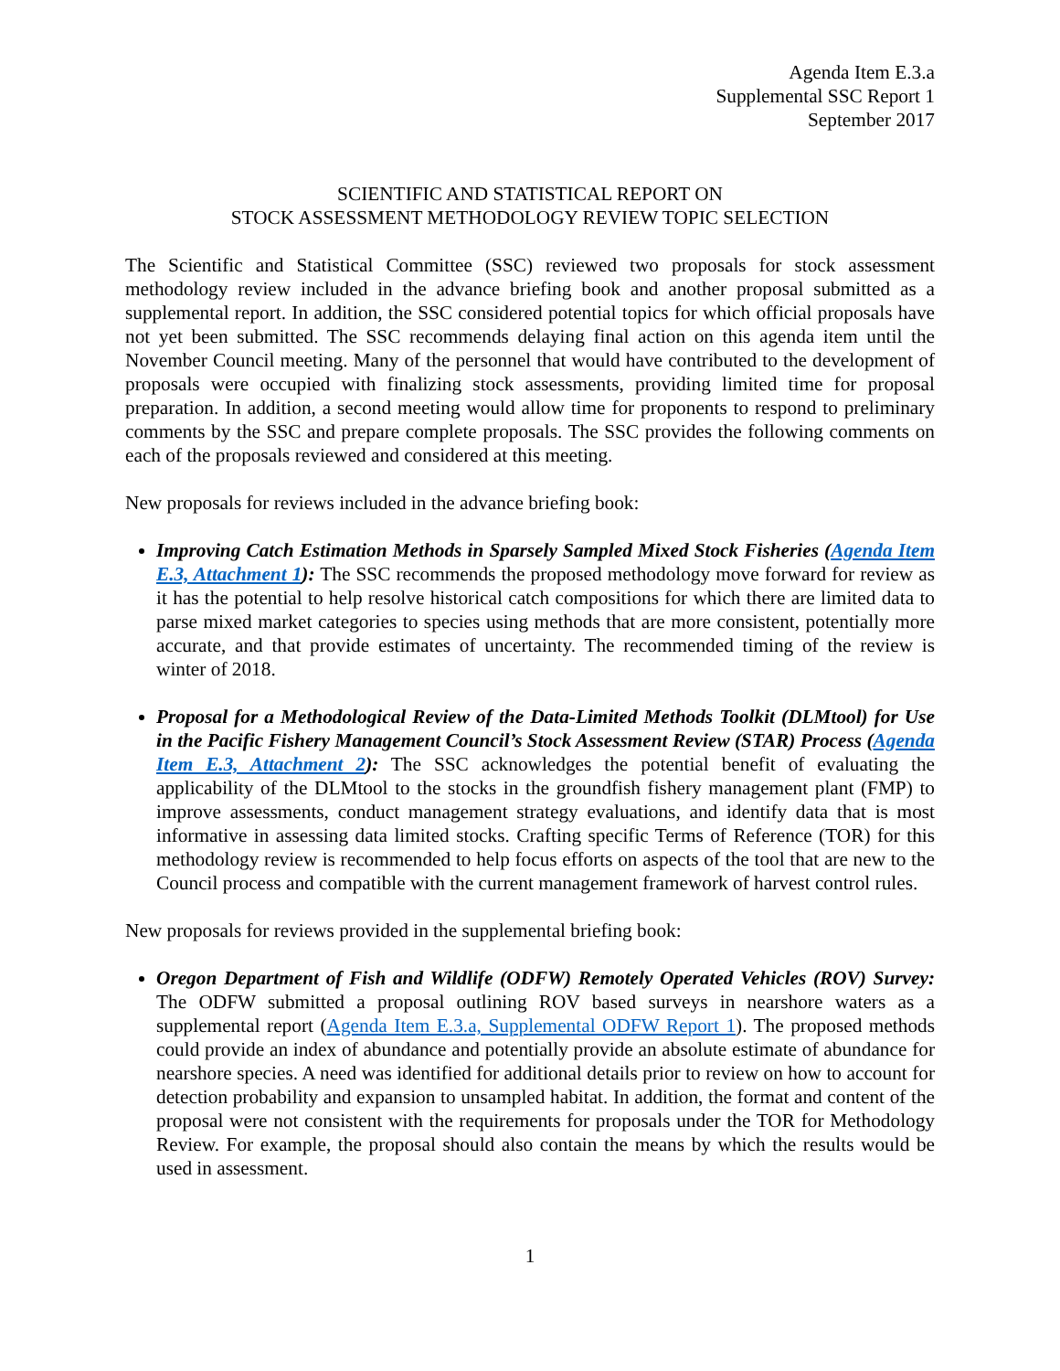Agenda Item E.3.a
Supplemental SSC Report 1
September 2017
SCIENTIFIC AND STATISTICAL REPORT ON
STOCK ASSESSMENT METHODOLOGY REVIEW TOPIC SELECTION
The Scientific and Statistical Committee (SSC) reviewed two proposals for stock assessment methodology review included in the advance briefing book and another proposal submitted as a supplemental report. In addition, the SSC considered potential topics for which official proposals have not yet been submitted. The SSC recommends delaying final action on this agenda item until the November Council meeting. Many of the personnel that would have contributed to the development of proposals were occupied with finalizing stock assessments, providing limited time for proposal preparation. In addition, a second meeting would allow time for proponents to respond to preliminary comments by the SSC and prepare complete proposals. The SSC provides the following comments on each of the proposals reviewed and considered at this meeting.
New proposals for reviews included in the advance briefing book:
Improving Catch Estimation Methods in Sparsely Sampled Mixed Stock Fisheries (Agenda Item E.3, Attachment 1): The SSC recommends the proposed methodology move forward for review as it has the potential to help resolve historical catch compositions for which there are limited data to parse mixed market categories to species using methods that are more consistent, potentially more accurate, and that provide estimates of uncertainty. The recommended timing of the review is winter of 2018.
Proposal for a Methodological Review of the Data-Limited Methods Toolkit (DLMtool) for Use in the Pacific Fishery Management Council’s Stock Assessment Review (STAR) Process (Agenda Item E.3, Attachment 2): The SSC acknowledges the potential benefit of evaluating the applicability of the DLMtool to the stocks in the groundfish fishery management plant (FMP) to improve assessments, conduct management strategy evaluations, and identify data that is most informative in assessing data limited stocks. Crafting specific Terms of Reference (TOR) for this methodology review is recommended to help focus efforts on aspects of the tool that are new to the Council process and compatible with the current management framework of harvest control rules.
New proposals for reviews provided in the supplemental briefing book:
Oregon Department of Fish and Wildlife (ODFW) Remotely Operated Vehicles (ROV) Survey: The ODFW submitted a proposal outlining ROV based surveys in nearshore waters as a supplemental report (Agenda Item E.3.a, Supplemental ODFW Report 1). The proposed methods could provide an index of abundance and potentially provide an absolute estimate of abundance for nearshore species. A need was identified for additional details prior to review on how to account for detection probability and expansion to unsampled habitat. In addition, the format and content of the proposal were not consistent with the requirements for proposals under the TOR for Methodology Review. For example, the proposal should also contain the means by which the results would be used in assessment.
1